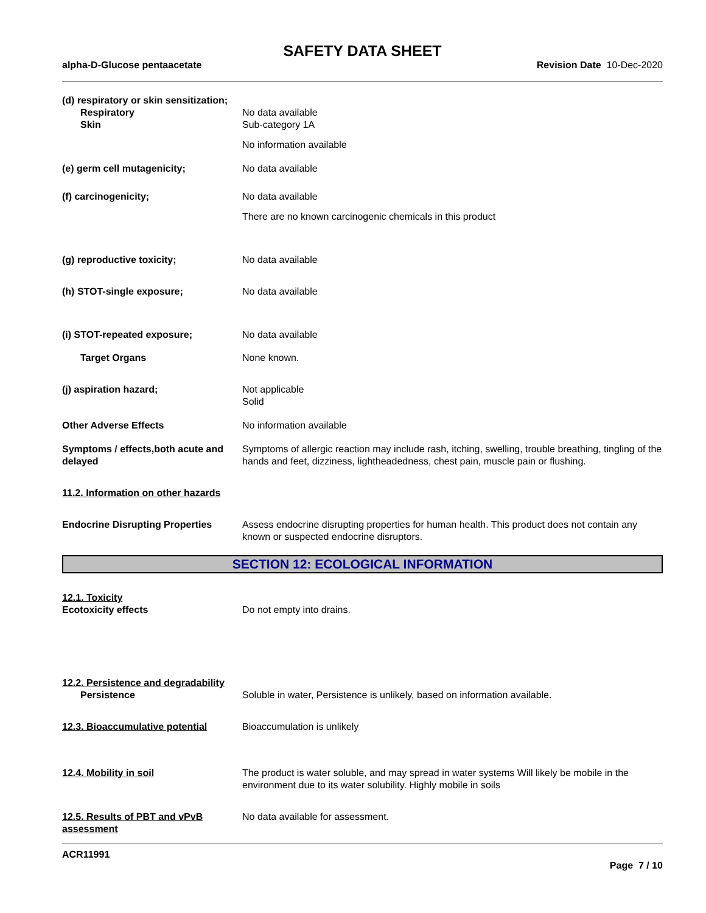SAFETY DATA SHEET
alpha-D-Glucose pentaacetate Revision Date 10-Dec-2020
(d) respiratory or skin sensitization;
Respiratory
Skin
No data available
Sub-category 1A
No information available
(e) germ cell mutagenicity; No data available
(f) carcinogenicity; No data available
There are no known carcinogenic chemicals in this product
(g) reproductive toxicity; No data available
(h) STOT-single exposure; No data available
(i) STOT-repeated exposure; No data available
Target Organs None known.
(j) aspiration hazard; Not applicable
Solid
Other Adverse Effects No information available
Symptoms / effects,both acute and delayed
Symptoms of allergic reaction may include rash, itching, swelling, trouble breathing, tingling of the hands and feet, dizziness, lightheadedness, chest pain, muscle pain or flushing.
11.2. Information on other hazards
Endocrine Disrupting Properties
Assess endocrine disrupting properties for human health. This product does not contain any known or suspected endocrine disruptors.
SECTION 12: ECOLOGICAL INFORMATION
12.1. Toxicity
Ecotoxicity effects Do not empty into drains.
12.2. Persistence and degradability
Persistence Soluble in water, Persistence is unlikely, based on information available.
12.3. Bioaccumulative potential
Bioaccumulation is unlikely
12.4. Mobility in soil The product is water soluble, and may spread in water systems Will likely be mobile in the environment due to its water solubility. Highly mobile in soils
12.5. Results of PBT and vPvB assessment
No data available for assessment.
ACR11991
Page 7 / 10